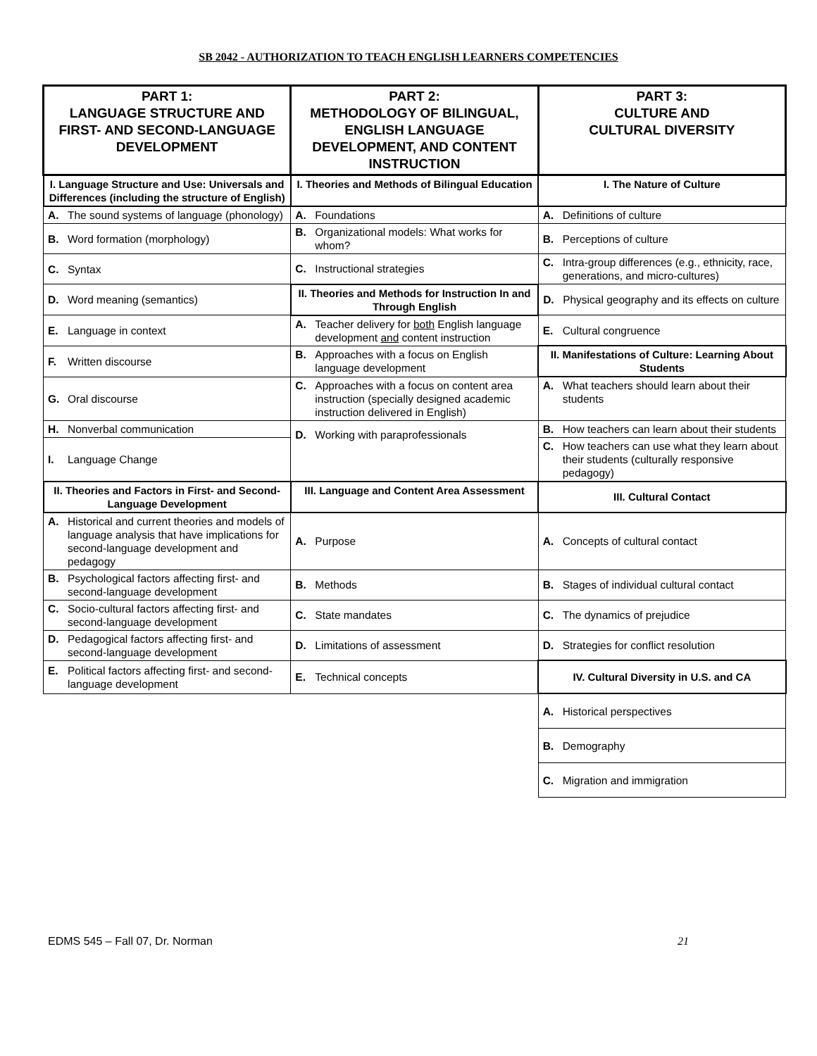SB 2042 - AUTHORIZATION TO TEACH ENGLISH LEARNERS COMPETENCIES
| PART 1: LANGUAGE STRUCTURE AND FIRST- AND SECOND-LANGUAGE DEVELOPMENT | PART 2: METHODOLOGY OF BILINGUAL, ENGLISH LANGUAGE DEVELOPMENT, AND CONTENT INSTRUCTION | PART 3: CULTURE AND CULTURAL DIVERSITY |
| --- | --- | --- |
| I. Language Structure and Use: Universals and Differences (including the structure of English) | I. Theories and Methods of Bilingual Education | I. The Nature of Culture |
| A. The sound systems of language (phonology) | A. Foundations | A. Definitions of culture |
| B. Word formation (morphology) | B. Organizational models: What works for whom? | B. Perceptions of culture |
| C. Syntax | C. Instructional strategies | C. Intra-group differences (e.g., ethnicity, race, generations, and micro-cultures) |
| D. Word meaning (semantics) | II. Theories and Methods for Instruction In and Through English | D. Physical geography and its effects on culture |
| E. Language in context | A. Teacher delivery for both English language development and content instruction | E. Cultural congruence |
| F. Written discourse | B. Approaches with a focus on English language development | II. Manifestations of Culture: Learning About Students |
| G. Oral discourse | C. Approaches with a focus on content area instruction (specially designed academic instruction delivered in English) | A. What teachers should learn about their students |
| H. Nonverbal communication | D. Working with paraprofessionals | B. How teachers can learn about their students |
| I. Language Change | | C. How teachers can use what they learn about their students (culturally responsive pedagogy) |
| II. Theories and Factors in First- and Second-Language Development | III. Language and Content Area Assessment | III. Cultural Contact |
| A. Historical and current theories and models of language analysis that have implications for second-language development and pedagogy | A. Purpose | A. Concepts of cultural contact |
| B. Psychological factors affecting first- and second-language development | B. Methods | B. Stages of individual cultural contact |
| C. Socio-cultural factors affecting first- and second-language development | C. State mandates | C. The dynamics of prejudice |
| D. Pedagogical factors affecting first- and second-language development | D. Limitations of assessment | D. Strategies for conflict resolution |
| E. Political factors affecting first- and second-language development | E. Technical concepts | IV. Cultural Diversity in U.S. and CA |
| | | A. Historical perspectives |
| | | B. Demography |
| | | C. Migration and immigration |
EDMS 545 – Fall 07, Dr. Norman 21